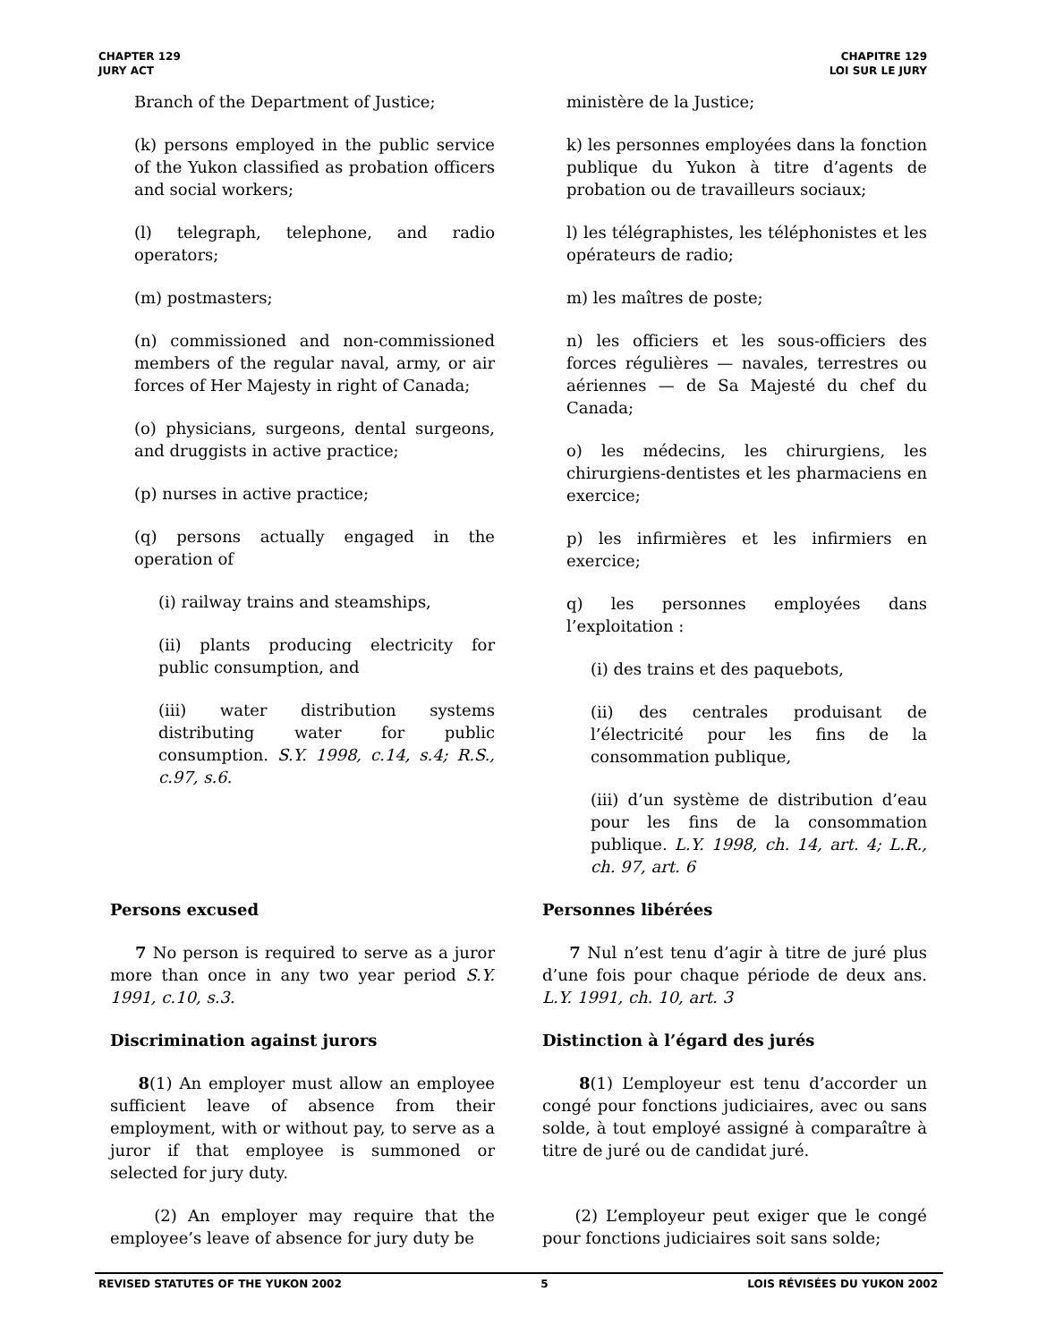CHAPTER 129
JURY ACT
CHAPITRE 129
LOI SUR LE JURY
Branch of the Department of Justice;
(k) persons employed in the public service of the Yukon classified as probation officers and social workers;
(l) telegraph, telephone, and radio operators;
(m) postmasters;
(n) commissioned and non-commissioned members of the regular naval, army, or air forces of Her Majesty in right of Canada;
(o) physicians, surgeons, dental surgeons, and druggists in active practice;
(p) nurses in active practice;
(q) persons actually engaged in the operation of
(i) railway trains and steamships,
(ii) plants producing electricity for public consumption, and
(iii) water distribution systems distributing water for public consumption. S.Y. 1998, c.14, s.4; R.S., c.97, s.6.
Persons excused
7 No person is required to serve as a juror more than once in any two year period S.Y. 1991, c.10, s.3.
Discrimination against jurors
8(1) An employer must allow an employee sufficient leave of absence from their employment, with or without pay, to serve as a juror if that employee is summoned or selected for jury duty.
(2) An employer may require that the employee’s leave of absence for jury duty be
ministère de la Justice;
k) les personnes employées dans la fonction publique du Yukon à titre d’agents de probation ou de travailleurs sociaux;
l) les télégraphistes, les téléphonistes et les opérateurs de radio;
m) les maîtres de poste;
n) les officiers et les sous-officiers des forces régulières — navales, terrestres ou aériennes — de Sa Majesté du chef du Canada;
o) les médecins, les chirurgiens, les chirurgiens-dentistes et les pharmaciens en exercice;
p) les infirmières et les infirmiers en exercice;
q) les personnes employées dans l’exploitation :
(i) des trains et des paquebots,
(ii) des centrales produisant de l’électricité pour les fins de la consommation publique,
(iii) d’un système de distribution d’eau pour les fins de la consommation publique. L.Y. 1998, ch. 14, art. 4; L.R., ch. 97, art. 6
Personnes libérées
7 Nul n’est tenu d’agir à titre de juré plus d’une fois pour chaque période de deux ans. L.Y. 1991, ch. 10, art. 3
Distinction à l’égard des jurés
8(1) L’employeur est tenu d’accorder un congé pour fonctions judiciaires, avec ou sans solde, à tout employé assigné à comparaître à titre de juré ou de candidat juré.
(2) L’employeur peut exiger que le congé pour fonctions judiciaires soit sans solde;
REVISED STATUTES OF THE YUKON 2002 5 LOIS RÉVISÉES DU YUKON 2002